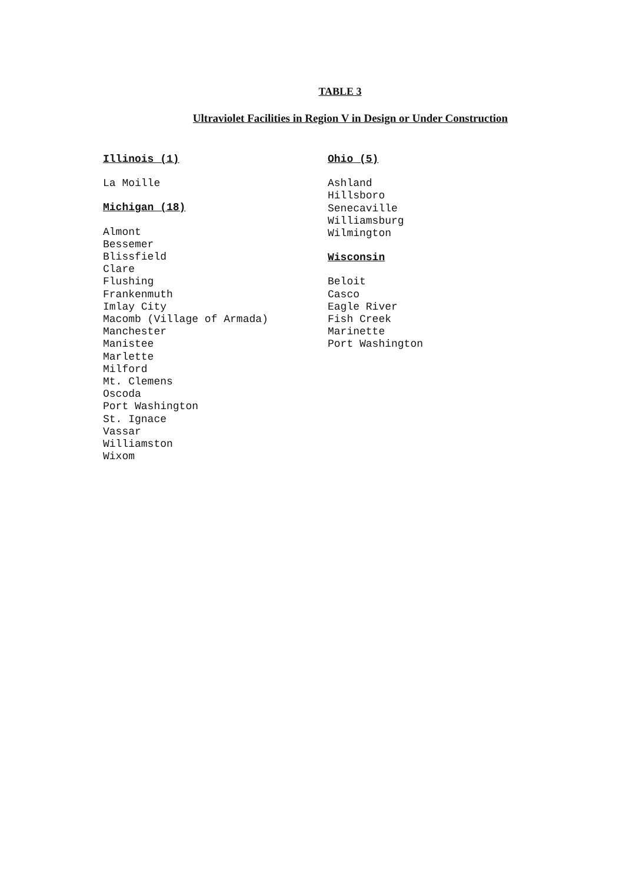TABLE 3
Ultraviolet Facilities in Region V in Design or Under Construction
Illinois (1)
La Moille
Michigan (18)
Almont
Bessemer
Blissfield
Clare
Flushing
Frankenmuth
Imlay City
Macomb (Village of Armada)
Manchester
Manistee
Marlette
Milford
Mt. Clemens
Oscoda
Port Washington
St. Ignace
Vassar
Williamston
Wixom
Ohio (5)
Ashland
Hillsboro
Senecaville
Williamsburg
Wilmington
Wisconsin
Beloit
Casco
Eagle River
Fish Creek
Marinette
Port Washington